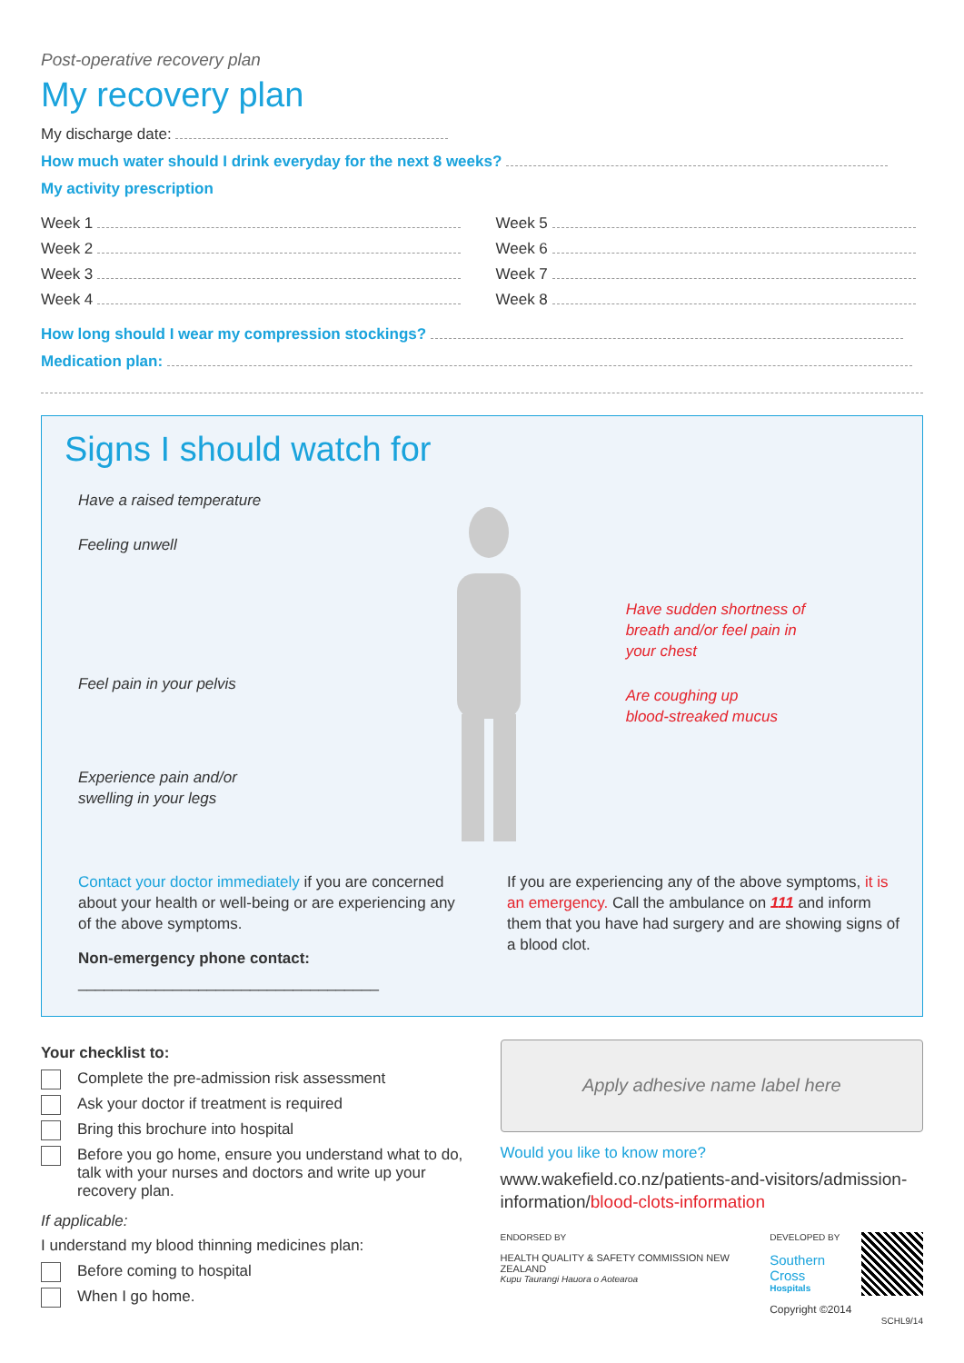Post-operative recovery plan
My recovery plan
My discharge date:
How much water should I drink everyday for the next 8 weeks?
My activity prescription
Week 1
Week 2
Week 3
Week 4
Week 5
Week 6
Week 7
Week 8
How long should I wear my compression stockings?
Medication plan:
Signs I should watch for
Have a raised temperature
Feeling unwell
Feel pain in your pelvis
Experience pain and/or
swelling in your legs
Have sudden shortness of
breath and/or feel pain in
your chest
Are coughing up
blood-streaked mucus
Contact your doctor immediately if you are concerned about your health or well-being or are experiencing any of the above symptoms.
Non-emergency phone contact:
___________________________________
If you are experiencing any of the above symptoms, it is an emergency. Call the ambulance on 111 and inform them that you have had surgery and are showing signs of a blood clot.
Your checklist to:
Complete the pre-admission risk assessment
Ask your doctor if treatment is required
Bring this brochure into hospital
Before you go home, ensure you understand what to do, talk with your nurses and doctors and write up your recovery plan.
If applicable:
I understand my blood thinning medicines plan:
Before coming to hospital
When I go home.
Apply adhesive name label here
Would you like to know more?
www.wakefield.co.nz/patients-and-visitors/admission-information/blood-clots-information
ENDORSED BY
HEALTH QUALITY & SAFETY COMMISSION NEW ZEALAND
Kupu Taurangi Hauora o Aotearoa
DEVELOPED BY
Southern Cross
Hospitals
Copyright ©2014
SCHL9/14